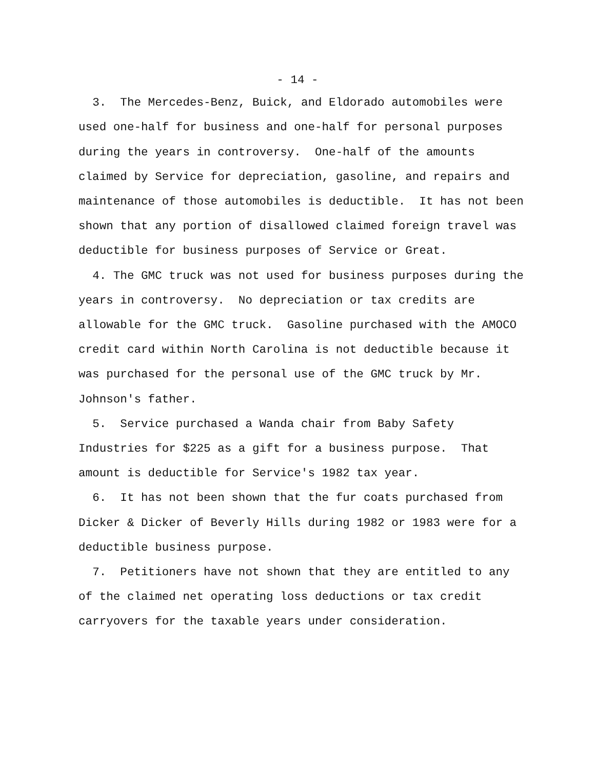- 14 -
3. The Mercedes-Benz, Buick, and Eldorado automobiles were used one-half for business and one-half for personal purposes during the years in controversy. One-half of the amounts claimed by Service for depreciation, gasoline, and repairs and maintenance of those automobiles is deductible. It has not been shown that any portion of disallowed claimed foreign travel was deductible for business purposes of Service or Great.
4. The GMC truck was not used for business purposes during the years in controversy. No depreciation or tax credits are allowable for the GMC truck. Gasoline purchased with the AMOCO credit card within North Carolina is not deductible because it was purchased for the personal use of the GMC truck by Mr. Johnson's father.
5. Service purchased a Wanda chair from Baby Safety Industries for $225 as a gift for a business purpose. That amount is deductible for Service's 1982 tax year.
6. It has not been shown that the fur coats purchased from Dicker & Dicker of Beverly Hills during 1982 or 1983 were for a deductible business purpose.
7. Petitioners have not shown that they are entitled to any of the claimed net operating loss deductions or tax credit carryovers for the taxable years under consideration.